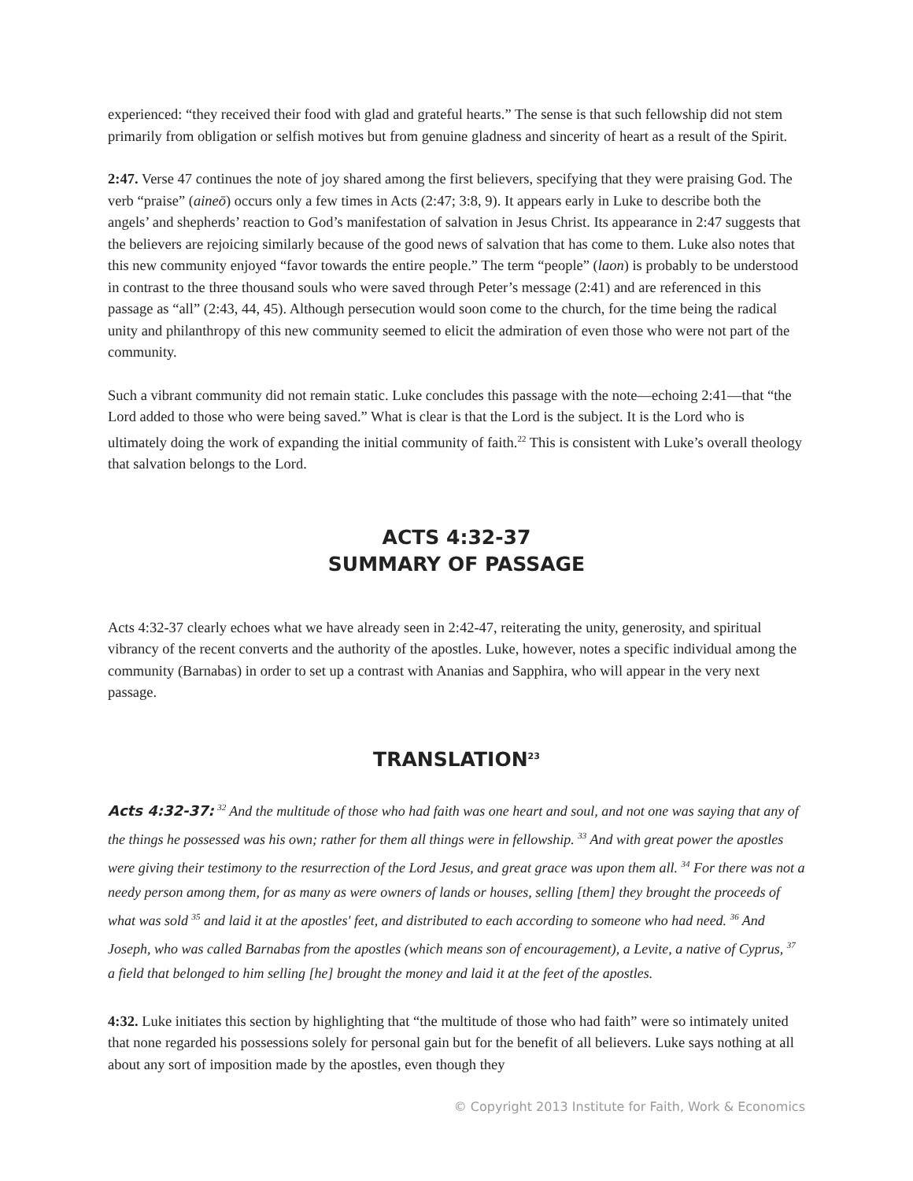experienced: “they received their food with glad and grateful hearts.” The sense is that such fellowship did not stem primarily from obligation or selfish motives but from genuine gladness and sincerity of heart as a result of the Spirit.
2:47. Verse 47 continues the note of joy shared among the first believers, specifying that they were praising God. The verb “praise” (aineō) occurs only a few times in Acts (2:47; 3:8, 9). It appears early in Luke to describe both the angels’ and shepherds’ reaction to God’s manifestation of salvation in Jesus Christ. Its appearance in 2:47 suggests that the believers are rejoicing similarly because of the good news of salvation that has come to them. Luke also notes that this new community enjoyed “favor towards the entire people.” The term “people” (laon) is probably to be understood in contrast to the three thousand souls who were saved through Peter’s message (2:41) and are referenced in this passage as “all” (2:43, 44, 45). Although persecution would soon come to the church, for the time being the radical unity and philanthropy of this new community seemed to elicit the admiration of even those who were not part of the community.
Such a vibrant community did not remain static. Luke concludes this passage with the note—echoing 2:41—that “the Lord added to those who were being saved.” What is clear is that the Lord is the subject. It is the Lord who is ultimately doing the work of expanding the initial community of faith.<sup>22</sup> This is consistent with Luke’s overall theology that salvation belongs to the Lord.
ACTS 4:32-37
SUMMARY OF PASSAGE
Acts 4:32-37 clearly echoes what we have already seen in 2:42-47, reiterating the unity, generosity, and spiritual vibrancy of the recent converts and the authority of the apostles. Luke, however, notes a specific individual among the community (Barnabas) in order to set up a contrast with Ananias and Sapphira, who will appear in the very next passage.
TRANSLATION<sup>23</sup>
Acts 4:32-37: <sup>32</sup> And the multitude of those who had faith was one heart and soul, and not one was saying that any of the things he possessed was his own; rather for them all things were in fellowship. <sup>33</sup> And with great power the apostles were giving their testimony to the resurrection of the Lord Jesus, and great grace was upon them all. <sup>34</sup> For there was not a needy person among them, for as many as were owners of lands or houses, selling [them] they brought the proceeds of what was sold <sup>35</sup> and laid it at the apostles' feet, and distributed to each according to someone who had need. <sup>36</sup> And Joseph, who was called Barnabas from the apostles (which means son of encouragement), a Levite, a native of Cyprus, <sup>37</sup> a field that belonged to him selling [he] brought the money and laid it at the feet of the apostles.
4:32. Luke initiates this section by highlighting that “the multitude of those who had faith” were so intimately united that none regarded his possessions solely for personal gain but for the benefit of all believers. Luke says nothing at all about any sort of imposition made by the apostles, even though they
© Copyright 2013 Institute for Faith, Work & Economics